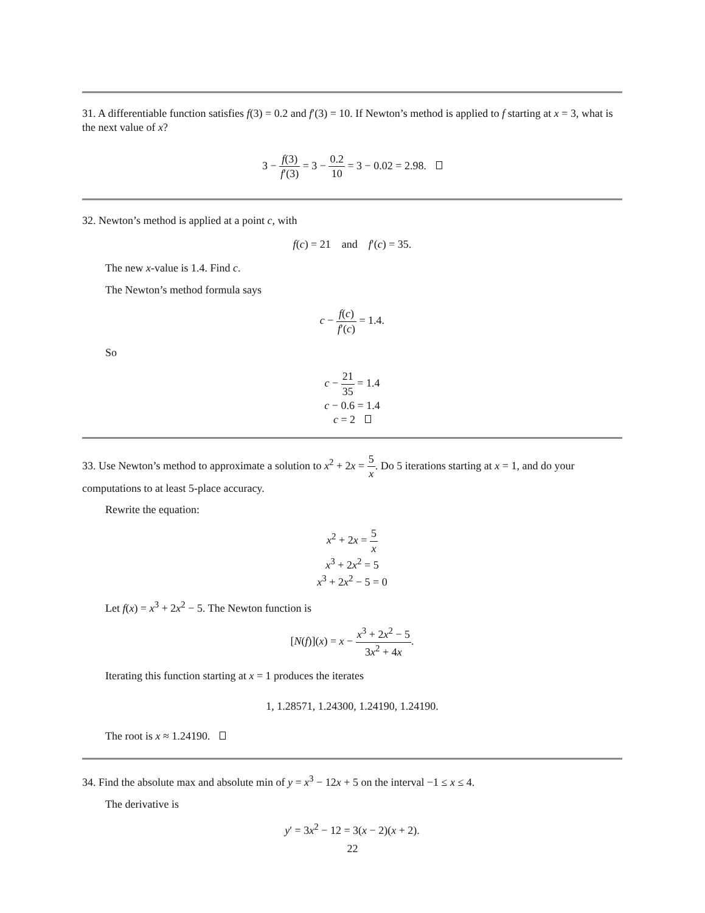31. A differentiable function satisfies f(3) = 0.2 and f′(3) = 10. If Newton’s method is applied to f starting at x = 3, what is the next value of x?
3 − f(3) f′(3) = 3 − 0.2 10 = 3 − 0.02 = 2.98.
32. Newton’s method is applied at a point c, with
f(c) = 21 and f′(c) = 35.
The new x-value is 1.4. Find c.
The Newton’s method formula says
c − f(c) f′(c) = 1.4.
So
c − 21 35 = 1.4
c − 0.6 = 1.4
c = 2
33. Use Newton’s method to approximate a solution to x<sup>2</sup> + 2x = 5 x. Do 5 iterations starting at x = 1, and do your computations to at least 5-place accuracy.
Rewrite the equation:
x<sup>2</sup> + 2x = 5 x
x<sup>3</sup> + 2x<sup>2</sup> = 5
x<sup>3</sup> + 2x<sup>2</sup> − 5 = 0
Let f(x) = x<sup>3</sup> + 2x<sup>2</sup> − 5. The Newton function is
[N(f)](x) = x − x<sup>3</sup> + 2x<sup>2</sup> − 5 3x<sup>2</sup> + 4x.
Iterating this function starting at x = 1 produces the iterates
1, 1.28571, 1.24300, 1.24190, 1.24190.
The root is x ≈ 1.24190.
34. Find the absolute max and absolute min of y = x<sup>3</sup> − 12x + 5 on the interval −1 ≤ x ≤ 4.
The derivative is
y′ = 3x<sup>2</sup> − 12 = 3(x − 2)(x + 2).
22